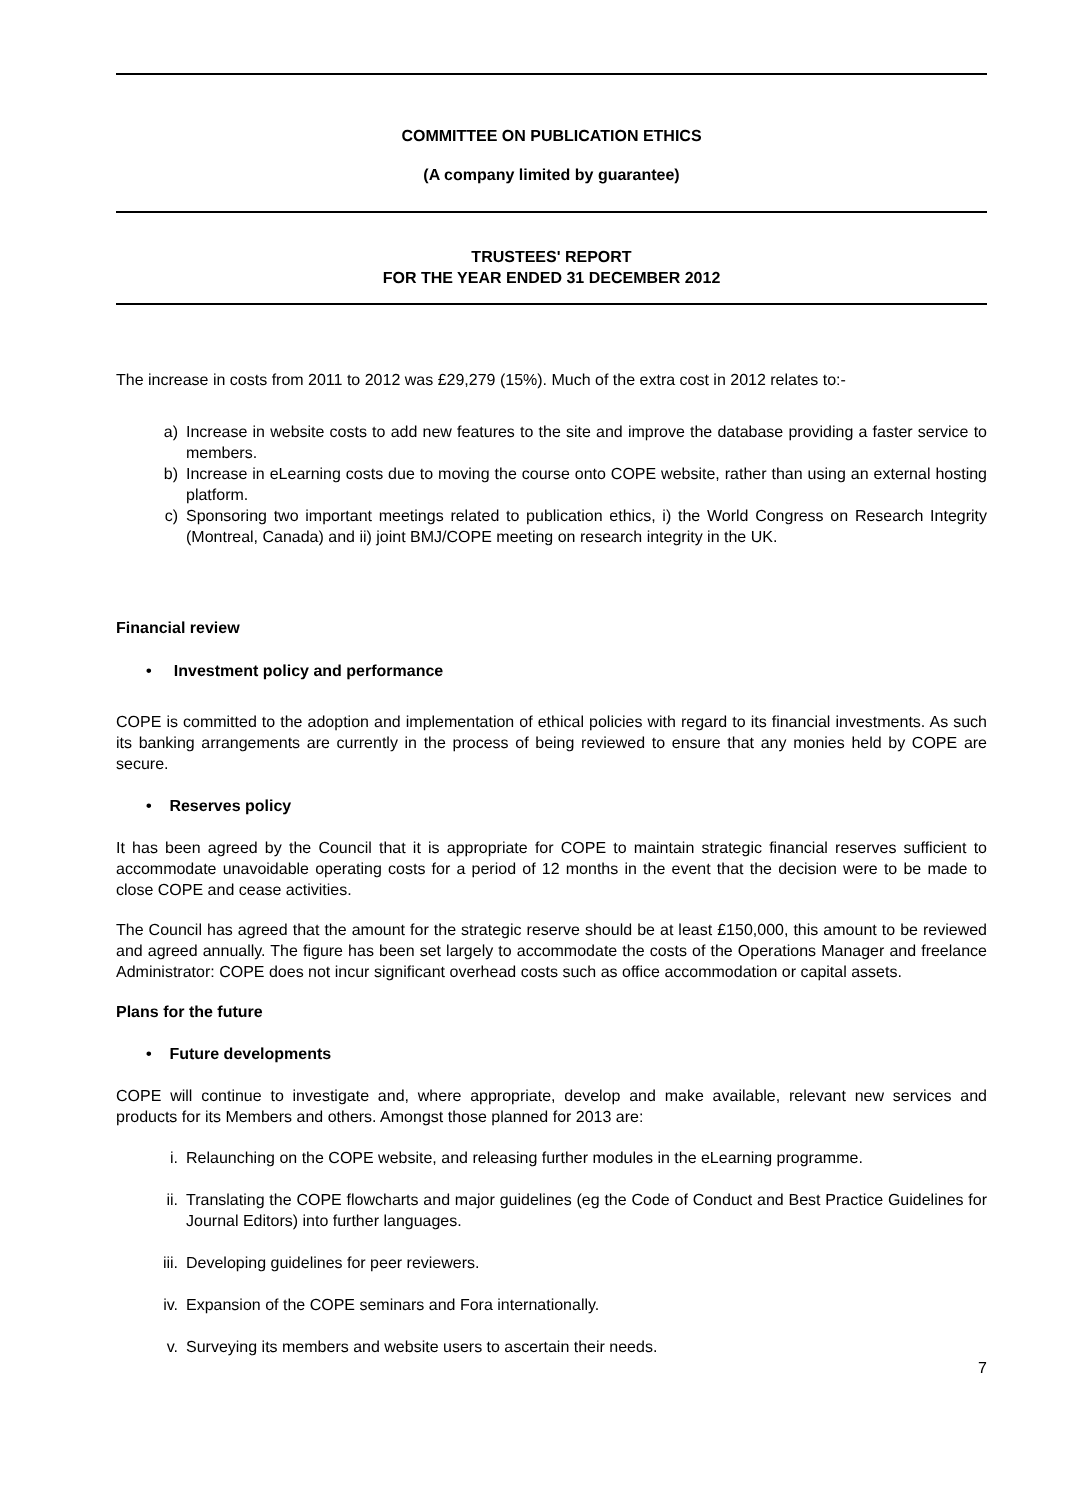COMMITTEE ON PUBLICATION ETHICS
(A company limited by guarantee)
TRUSTEES' REPORT
FOR THE YEAR ENDED 31 DECEMBER 2012
The increase in costs from 2011 to 2012 was £29,279 (15%). Much of the extra cost in 2012 relates to:-
a) Increase in website costs to add new features to the site and improve the database providing a faster service to members.
b) Increase in eLearning costs due to moving the course onto COPE website, rather than using an external hosting platform.
c) Sponsoring two important meetings related to publication ethics, i) the World Congress on Research Integrity (Montreal, Canada) and ii) joint BMJ/COPE meeting on research integrity in the UK.
Financial review
• Investment policy and performance
COPE is committed to the adoption and implementation of ethical policies with regard to its financial investments. As such its banking arrangements are currently in the process of being reviewed to ensure that any monies held by COPE are secure.
• Reserves policy
It has been agreed by the Council that it is appropriate for COPE to maintain strategic financial reserves sufficient to accommodate unavoidable operating costs for a period of 12 months in the event that the decision were to be made to close COPE and cease activities.
The Council has agreed that the amount for the strategic reserve should be at least £150,000, this amount to be reviewed and agreed annually. The figure has been set largely to accommodate the costs of the Operations Manager and freelance Administrator: COPE does not incur significant overhead costs such as office accommodation or capital assets.
Plans for the future
• Future developments
COPE will continue to investigate and, where appropriate, develop and make available, relevant new services and products for its Members and others. Amongst those planned for 2013 are:
i. Relaunching on the COPE website, and releasing further modules in the eLearning programme.
ii. Translating the COPE flowcharts and major guidelines (eg the Code of Conduct and Best Practice Guidelines for Journal Editors) into further languages.
iii. Developing guidelines for peer reviewers.
iv. Expansion of the COPE seminars and Fora internationally.
v. Surveying its members and website users to ascertain their needs.
7